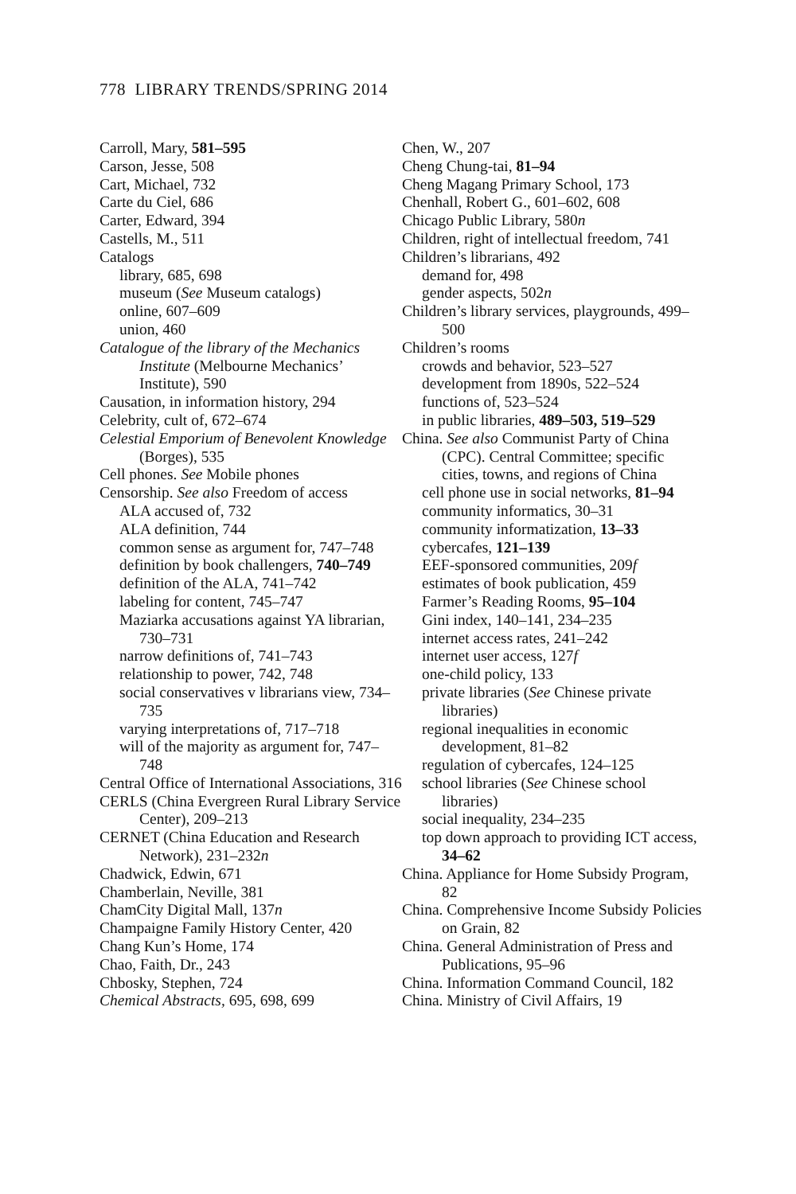778 LIBRARY TRENDS/SPRING 2014
Carroll, Mary, 581–595
Carson, Jesse, 508
Cart, Michael, 732
Carte du Ciel, 686
Carter, Edward, 394
Castells, M., 511
Catalogs
library, 685, 698
museum (See Museum catalogs)
online, 607–609
union, 460
Catalogue of the library of the Mechanics Institute (Melbourne Mechanics’ Institute), 590
Causation, in information history, 294
Celebrity, cult of, 672–674
Celestial Emporium of Benevolent Knowledge (Borges), 535
Cell phones. See Mobile phones
Censorship. See also Freedom of access
ALA accused of, 732
ALA definition, 744
common sense as argument for, 747–748
definition by book challengers, 740–749
definition of the ALA, 741–742
labeling for content, 745–747
Maziarka accusations against YA librarian, 730–731
narrow definitions of, 741–743
relationship to power, 742, 748
social conservatives v librarians view, 734–735
varying interpretations of, 717–718
will of the majority as argument for, 747–748
Central Office of International Associations, 316
CERLS (China Evergreen Rural Library Service Center), 209–213
CERNET (China Education and Research Network), 231–232n
Chadwick, Edwin, 671
Chamberlain, Neville, 381
ChamCity Digital Mall, 137n
Champaigne Family History Center, 420
Chang Kun’s Home, 174
Chao, Faith, Dr., 243
Chbosky, Stephen, 724
Chemical Abstracts, 695, 698, 699
Chen, W., 207
Cheng Chung-tai, 81–94
Cheng Magang Primary School, 173
Chenhall, Robert G., 601–602, 608
Chicago Public Library, 580n
Children, right of intellectual freedom, 741
Children’s librarians, 492
demand for, 498
gender aspects, 502n
Children’s library services, playgrounds, 499–500
Children’s rooms
crowds and behavior, 523–527
development from 1890s, 522–524
functions of, 523–524
in public libraries, 489–503, 519–529
China. See also Communist Party of China (CPC). Central Committee; specific cities, towns, and regions of China
cell phone use in social networks, 81–94
community informatics, 30–31
community informatization, 13–33
cybercafes, 121–139
EEF-sponsored communities, 209f
estimates of book publication, 459
Farmer’s Reading Rooms, 95–104
Gini index, 140–141, 234–235
internet access rates, 241–242
internet user access, 127f
one-child policy, 133
private libraries (See Chinese private libraries)
regional inequalities in economic development, 81–82
regulation of cybercafes, 124–125
school libraries (See Chinese school libraries)
social inequality, 234–235
top down approach to providing ICT access, 34–62
China. Appliance for Home Subsidy Program, 82
China. Comprehensive Income Subsidy Policies on Grain, 82
China. General Administration of Press and Publications, 95–96
China. Information Command Council, 182
China. Ministry of Civil Affairs, 19